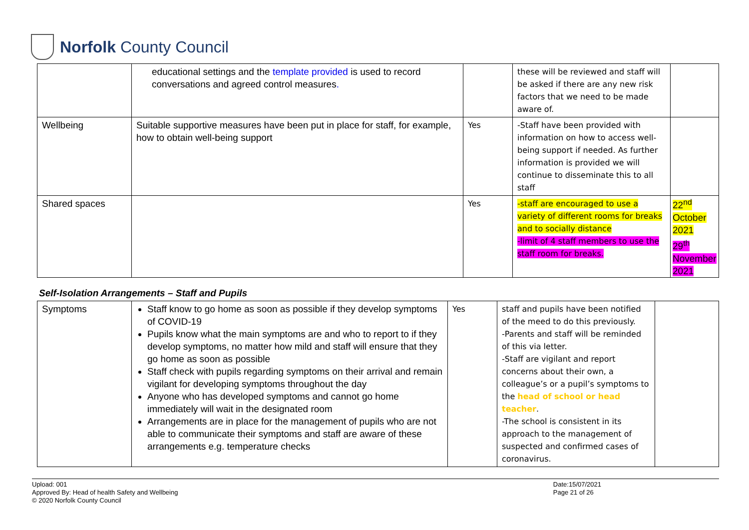Norfolk County Council
| | educational settings and the template provided is used to record conversations and agreed control measures . | | these will be reviewed and staff will be asked if there are any new risk factors that we need to be made aware of. | |
| Wellbeing | Suitable supportive measures have been put in place for staff, for example, how to obtain well-being support | Yes | -Staff have been provided with information on how to access well-being support if needed. As further information is provided we will continue to disseminate this to all staff | |
| Shared spaces | | Yes | -staff are encouraged to use a variety of different rooms for breaks and to socially distance -limit of 4 staff members to use the staff room for breaks. | 22<sup>nd</sup> October 2021 29<sup>th</sup> November 2021 |
Self-Isolation Arrangements – Staff and Pupils
| Symptoms | Staff know to go home as soon as possible if they develop symptoms of COVID-19 Pupils know what the main symptoms are and who to report to if they develop symptoms, no matter how mild and staff will ensure that they go home as soon as possible Staff check with pupils regarding symptoms on their arrival and remain vigilant for developing symptoms throughout the day Anyone who has developed symptoms and cannot go home immediately will wait in the designated room Arrangements are in place for the management of pupils who are not able to communicate their symptoms and staff are aware of these arrangements e.g. temperature checks | Yes | staff and pupils have been notified of the meed to do this previously. -Parents and staff will be reminded of this via letter. -Staff are vigilant and report concerns about their own, a colleague’s or a pupil’s symptoms to the head of school or head teacher . -The school is consistent in its approach to the management of suspected and confirmed cases of coronavirus. | |
Upload: 001
Approved By: Head of health Safety and Wellbeing
© 2020 Norfolk County Council
Date:15/07/2021
Page 21 of 26